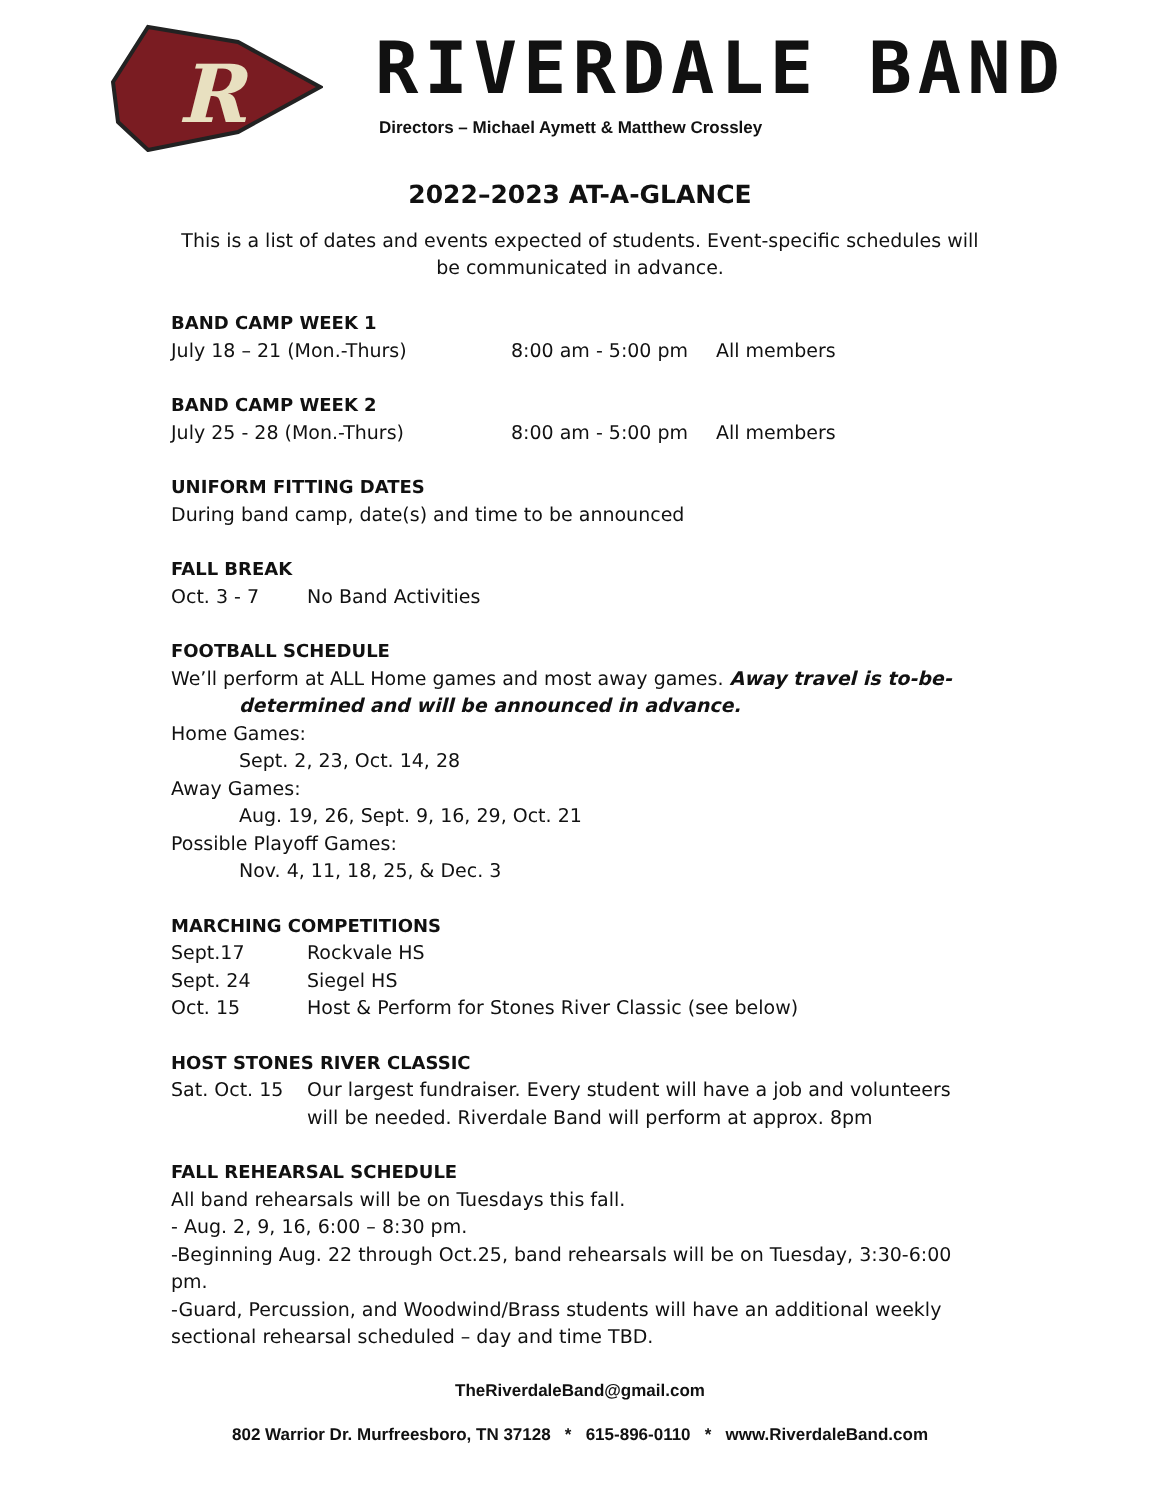R
RIVERDALE BAND
Directors – Michael Aymett & Matthew Crossley
2022–2023 AT-A-GLANCE
This is a list of dates and events expected of students. Event-specific schedules will be communicated in advance.
BAND CAMP WEEK 1
July 18 – 21 (Mon.-Thurs) 8:00 am - 5:00 pm All members
BAND CAMP WEEK 2
July 25 - 28 (Mon.-Thurs) 8:00 am - 5:00 pm All members
UNIFORM FITTING DATES
During band camp, date(s) and time to be announced
FALL BREAK
Oct. 3 - 7 No Band Activities
FOOTBALL SCHEDULE
We’ll perform at ALL Home games and most away games. Away travel is to-be-
determined and will be announced in advance.
Home Games:
Sept. 2, 23, Oct. 14, 28
Away Games:
Aug. 19, 26, Sept. 9, 16, 29, Oct. 21
Possible Playoff Games:
Nov. 4, 11, 18, 25, & Dec. 3
MARCHING COMPETITIONS
Sept.17 Rockvale HS
Sept. 24 Siegel HS
Oct. 15 Host & Perform for Stones River Classic (see below)
HOST STONES RIVER CLASSIC
Sat. Oct. 15 Our largest fundraiser. Every student will have a job and volunteers will be needed. Riverdale Band will perform at approx. 8pm
FALL REHEARSAL SCHEDULE
All band rehearsals will be on Tuesdays this fall.
- Aug. 2, 9, 16, 6:00 – 8:30 pm.
-Beginning Aug. 22 through Oct.25, band rehearsals will be on Tuesday, 3:30-6:00 pm.
-Guard, Percussion, and Woodwind/Brass students will have an additional weekly sectional rehearsal scheduled – day and time TBD.
TheRiverdaleBand@gmail.com
802 Warrior Dr. Murfreesboro, TN 37128 * 615-896-0110 * www.RiverdaleBand.com